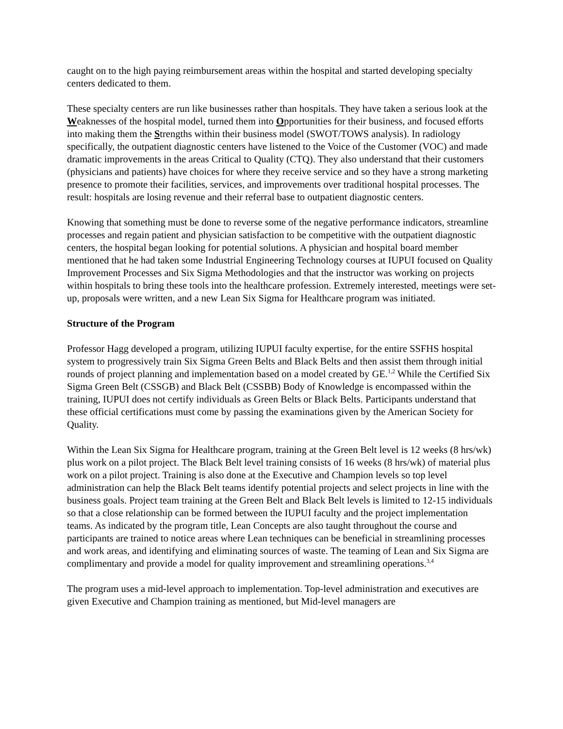caught on to the high paying reimbursement areas within the hospital and started developing specialty centers dedicated to them.
These specialty centers are run like businesses rather than hospitals. They have taken a serious look at the Weaknesses of the hospital model, turned them into Opportunities for their business, and focused efforts into making them the Strengths within their business model (SWOT/TOWS analysis). In radiology specifically, the outpatient diagnostic centers have listened to the Voice of the Customer (VOC) and made dramatic improvements in the areas Critical to Quality (CTQ). They also understand that their customers (physicians and patients) have choices for where they receive service and so they have a strong marketing presence to promote their facilities, services, and improvements over traditional hospital processes. The result: hospitals are losing revenue and their referral base to outpatient diagnostic centers.
Knowing that something must be done to reverse some of the negative performance indicators, streamline processes and regain patient and physician satisfaction to be competitive with the outpatient diagnostic centers, the hospital began looking for potential solutions. A physician and hospital board member mentioned that he had taken some Industrial Engineering Technology courses at IUPUI focused on Quality Improvement Processes and Six Sigma Methodologies and that the instructor was working on projects within hospitals to bring these tools into the healthcare profession. Extremely interested, meetings were set-up, proposals were written, and a new Lean Six Sigma for Healthcare program was initiated.
Structure of the Program
Professor Hagg developed a program, utilizing IUPUI faculty expertise, for the entire SSFHS hospital system to progressively train Six Sigma Green Belts and Black Belts and then assist them through initial rounds of project planning and implementation based on a model created by GE.<sup>1,2</sup> While the Certified Six Sigma Green Belt (CSSGB) and Black Belt (CSSBB) Body of Knowledge is encompassed within the training, IUPUI does not certify individuals as Green Belts or Black Belts. Participants understand that these official certifications must come by passing the examinations given by the American Society for Quality.
Within the Lean Six Sigma for Healthcare program, training at the Green Belt level is 12 weeks (8 hrs/wk) plus work on a pilot project. The Black Belt level training consists of 16 weeks (8 hrs/wk) of material plus work on a pilot project. Training is also done at the Executive and Champion levels so top level administration can help the Black Belt teams identify potential projects and select projects in line with the business goals. Project team training at the Green Belt and Black Belt levels is limited to 12-15 individuals so that a close relationship can be formed between the IUPUI faculty and the project implementation teams. As indicated by the program title, Lean Concepts are also taught throughout the course and participants are trained to notice areas where Lean techniques can be beneficial in streamlining processes and work areas, and identifying and eliminating sources of waste. The teaming of Lean and Six Sigma are complimentary and provide a model for quality improvement and streamlining operations.<sup>3,4</sup>
The program uses a mid-level approach to implementation. Top-level administration and executives are given Executive and Champion training as mentioned, but Mid-level managers are